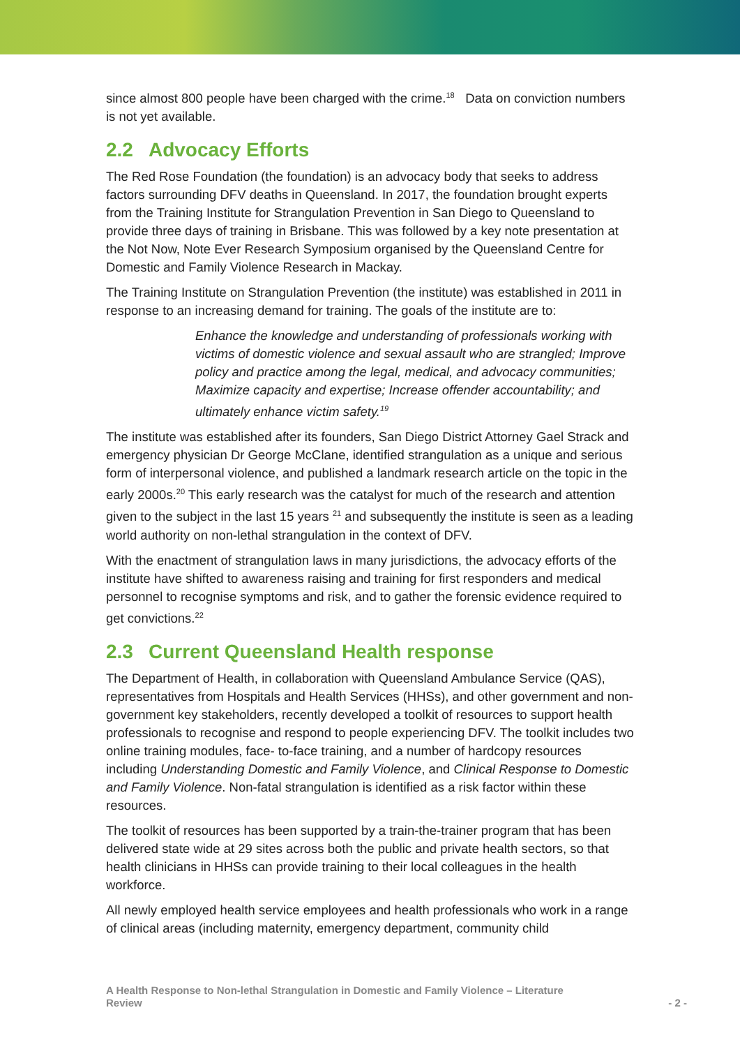since almost 800 people have been charged with the crime.<sup>18</sup> Data on conviction numbers is not yet available.
2.2 Advocacy Efforts
The Red Rose Foundation (the foundation) is an advocacy body that seeks to address factors surrounding DFV deaths in Queensland. In 2017, the foundation brought experts from the Training Institute for Strangulation Prevention in San Diego to Queensland to provide three days of training in Brisbane. This was followed by a key note presentation at the Not Now, Note Ever Research Symposium organised by the Queensland Centre for Domestic and Family Violence Research in Mackay.
The Training Institute on Strangulation Prevention (the institute) was established in 2011 in response to an increasing demand for training. The goals of the institute are to:
Enhance the knowledge and understanding of professionals working with victims of domestic violence and sexual assault who are strangled; Improve policy and practice among the legal, medical, and advocacy communities; Maximize capacity and expertise; Increase offender accountability; and ultimately enhance victim safety.<sup>19</sup>
The institute was established after its founders, San Diego District Attorney Gael Strack and emergency physician Dr George McClane, identified strangulation as a unique and serious form of interpersonal violence, and published a landmark research article on the topic in the early 2000s.<sup>20</sup> This early research was the catalyst for much of the research and attention given to the subject in the last 15 years <sup>21</sup> and subsequently the institute is seen as a leading world authority on non-lethal strangulation in the context of DFV.
With the enactment of strangulation laws in many jurisdictions, the advocacy efforts of the institute have shifted to awareness raising and training for first responders and medical personnel to recognise symptoms and risk, and to gather the forensic evidence required to get convictions.<sup>22</sup>
2.3 Current Queensland Health response
The Department of Health, in collaboration with Queensland Ambulance Service (QAS), representatives from Hospitals and Health Services (HHSs), and other government and non-government key stakeholders, recently developed a toolkit of resources to support health professionals to recognise and respond to people experiencing DFV. The toolkit includes two online training modules, face- to-face training, and a number of hardcopy resources including Understanding Domestic and Family Violence, and Clinical Response to Domestic and Family Violence. Non-fatal strangulation is identified as a risk factor within these resources.
The toolkit of resources has been supported by a train-the-trainer program that has been delivered state wide at 29 sites across both the public and private health sectors, so that health clinicians in HHSs can provide training to their local colleagues in the health workforce.
All newly employed health service employees and health professionals who work in a range of clinical areas (including maternity, emergency department, community child
A Health Response to Non-lethal Strangulation in Domestic and Family Violence – Literature
Review
- 2 -